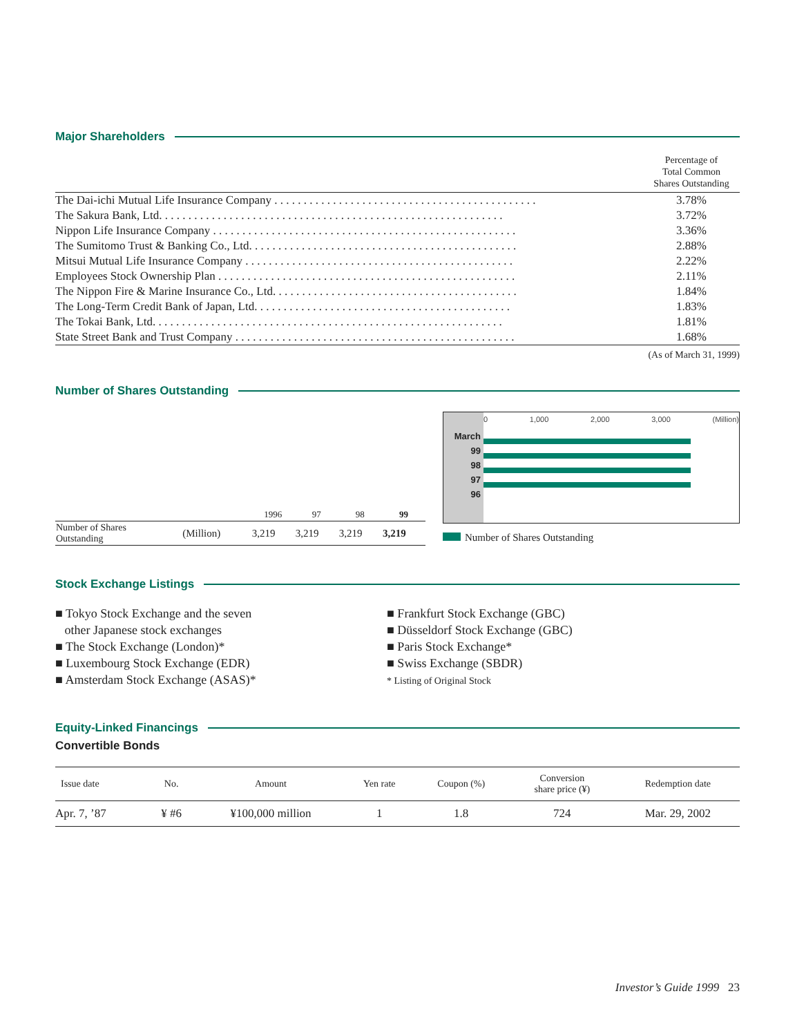Major Shareholders
| | Percentage of Total Common Shares Outstanding |
| The Dai-ichi Mutual Life Insurance Company . . . . . . . . . . . . . . . . . . . . . . . . . . . . . . . . . . . . . . . . . . . . . | 3.78% |
| The Sakura Bank, Ltd. . . . . . . . . . . . . . . . . . . . . . . . . . . . . . . . . . . . . . . . . . . . . . . . . . . . . . . . . . . | 3.72% |
| Nippon Life Insurance Company . . . . . . . . . . . . . . . . . . . . . . . . . . . . . . . . . . . . . . . . . . . . . . . . . . . . | 3.36% |
| The Sumitomo Trust & Banking Co., Ltd. . . . . . . . . . . . . . . . . . . . . . . . . . . . . . . . . . . . . . . . . . . . . . | 2.88% |
| Mitsui Mutual Life Insurance Company . . . . . . . . . . . . . . . . . . . . . . . . . . . . . . . . . . . . . . . . . . . . . . | 2.22% |
| Employees Stock Ownership Plan . . . . . . . . . . . . . . . . . . . . . . . . . . . . . . . . . . . . . . . . . . . . . . . . . . . | 2.11% |
| The Nippon Fire & Marine Insurance Co., Ltd. . . . . . . . . . . . . . . . . . . . . . . . . . . . . . . . . . . . . . . . . . | 1.84% |
| The Long-Term Credit Bank of Japan, Ltd. . . . . . . . . . . . . . . . . . . . . . . . . . . . . . . . . . . . . . . . . . . . | 1.83% |
| The Tokai Bank, Ltd. . . . . . . . . . . . . . . . . . . . . . . . . . . . . . . . . . . . . . . . . . . . . . . . . . . . . . . . . . . . | 1.81% |
| State Street Bank and Trust Company . . . . . . . . . . . . . . . . . . . . . . . . . . . . . . . . . . . . . . . . . . . . . . . . | 1.68% |
(As of March 31, 1999)
Number of Shares Outstanding
| | | 1996 | 97 | 98 | 99 |
| --- | --- | --- | --- | --- | --- |
| Number of Shares Outstanding | (Million) | 3,219 | 3,219 | 3,219 | 3,219 |
March
99
98
97
96
0 1,000 2,000 3,000 (Million)
Number of Shares Outstanding
Stock Exchange Listings
■ Tokyo Stock Exchange and the seven
other Japanese stock exchanges
■ The Stock Exchange (London)*
■ Luxembourg Stock Exchange (EDR)
■ Amsterdam Stock Exchange (ASAS)*
■ Frankfurt Stock Exchange (GBC)
■ Düsseldorf Stock Exchange (GBC)
■ Paris Stock Exchange*
■ Swiss Exchange (SBDR)
* Listing of Original Stock
Equity-Linked Financings
Convertible Bonds
| Issue date | No. | Amount | Yen rate | Coupon (%) | Conversion share price (¥) | Redemption date |
| --- | --- | --- | --- | --- | --- | --- |
| Apr. 7, ’87 | ¥ #6 | ¥100,000 million | 1 | 1.8 | 724 | Mar. 29, 2002 |
Investor’s Guide 1999 23